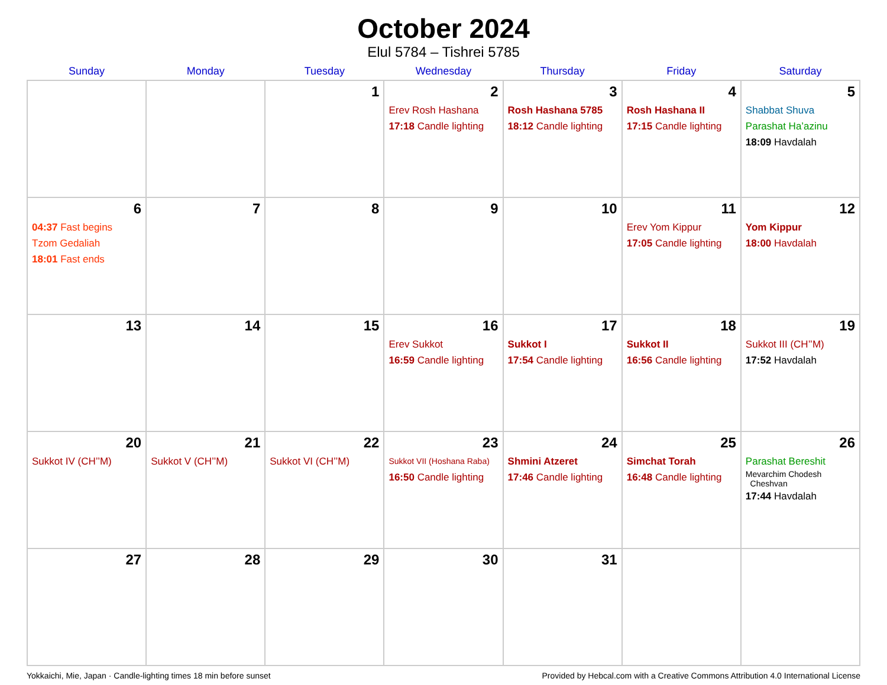October 2024
Elul 5784 – Tishrei 5785
| Sunday | Monday | Tuesday | Wednesday | Thursday | Friday | Saturday |
| --- | --- | --- | --- | --- | --- | --- |
| | | 1 | 2 Erev Rosh Hashana 17:18 Candle lighting | 3 Rosh Hashana 5785 18:12 Candle lighting | 4 Rosh Hashana II 17:15 Candle lighting | 5 Shabbat Shuva Parashat Ha’azinu 18:09 Havdalah |
| 6 04:37 Fast begins Tzom Gedaliah 18:01 Fast ends | 7 | 8 | 9 | 10 | 11 Erev Yom Kippur 17:05 Candle lighting | 12 Yom Kippur 18:00 Havdalah |
| 13 | 14 | 15 | 16 Erev Sukkot 16:59 Candle lighting | 17 Sukkot I 17:54 Candle lighting | 18 Sukkot II 16:56 Candle lighting | 19 Sukkot III (CH’’M) 17:52 Havdalah |
| 20 Sukkot IV (CH’’M) | 21 Sukkot V (CH’’M) | 22 Sukkot VI (CH’’M) | 23 Sukkot VII (Hoshana Raba) 16:50 Candle lighting | 24 Shmini Atzeret 17:46 Candle lighting | 25 Simchat Torah 16:48 Candle lighting | 26 Parashat Bereshit Mevarchim Chodesh Cheshvan 17:44 Havdalah |
| 27 | 28 | 29 | 30 | 31 | | |
Yokkaichi, Mie, Japan · Candle-lighting times 18 min before sunset Provided by Hebcal.com with a Creative Commons Attribution 4.0 International License